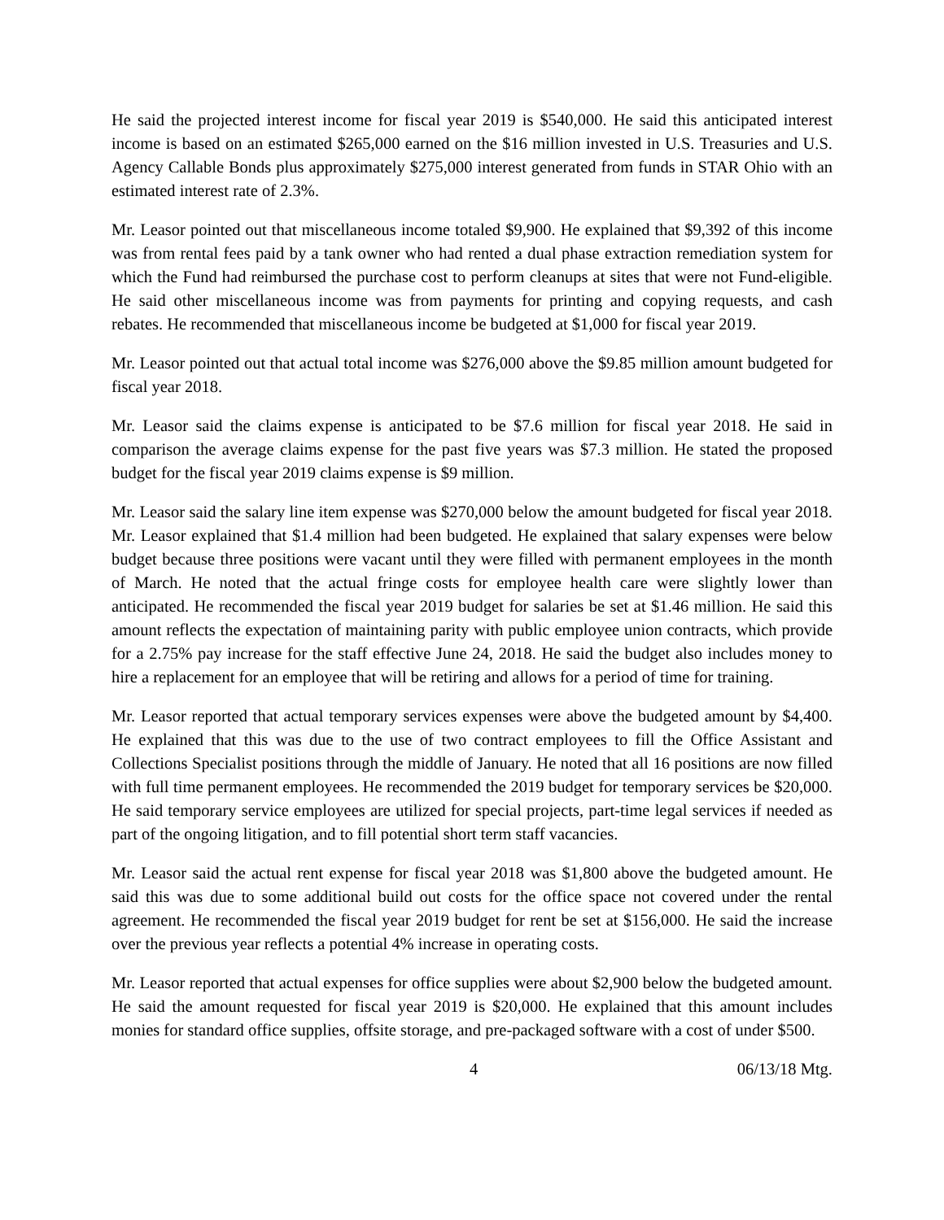He said the projected interest income for fiscal year 2019 is $540,000. He said this anticipated interest income is based on an estimated $265,000 earned on the $16 million invested in U.S. Treasuries and U.S. Agency Callable Bonds plus approximately $275,000 interest generated from funds in STAR Ohio with an estimated interest rate of 2.3%.
Mr. Leasor pointed out that miscellaneous income totaled $9,900. He explained that $9,392 of this income was from rental fees paid by a tank owner who had rented a dual phase extraction remediation system for which the Fund had reimbursed the purchase cost to perform cleanups at sites that were not Fund-eligible. He said other miscellaneous income was from payments for printing and copying requests, and cash rebates. He recommended that miscellaneous income be budgeted at $1,000 for fiscal year 2019.
Mr. Leasor pointed out that actual total income was $276,000 above the $9.85 million amount budgeted for fiscal year 2018.
Mr. Leasor said the claims expense is anticipated to be $7.6 million for fiscal year 2018. He said in comparison the average claims expense for the past five years was $7.3 million. He stated the proposed budget for the fiscal year 2019 claims expense is $9 million.
Mr. Leasor said the salary line item expense was $270,000 below the amount budgeted for fiscal year 2018. Mr. Leasor explained that $1.4 million had been budgeted. He explained that salary expenses were below budget because three positions were vacant until they were filled with permanent employees in the month of March. He noted that the actual fringe costs for employee health care were slightly lower than anticipated. He recommended the fiscal year 2019 budget for salaries be set at $1.46 million. He said this amount reflects the expectation of maintaining parity with public employee union contracts, which provide for a 2.75% pay increase for the staff effective June 24, 2018. He said the budget also includes money to hire a replacement for an employee that will be retiring and allows for a period of time for training.
Mr. Leasor reported that actual temporary services expenses were above the budgeted amount by $4,400. He explained that this was due to the use of two contract employees to fill the Office Assistant and Collections Specialist positions through the middle of January. He noted that all 16 positions are now filled with full time permanent employees. He recommended the 2019 budget for temporary services be $20,000. He said temporary service employees are utilized for special projects, part-time legal services if needed as part of the ongoing litigation, and to fill potential short term staff vacancies.
Mr. Leasor said the actual rent expense for fiscal year 2018 was $1,800 above the budgeted amount. He said this was due to some additional build out costs for the office space not covered under the rental agreement. He recommended the fiscal year 2019 budget for rent be set at $156,000. He said the increase over the previous year reflects a potential 4% increase in operating costs.
Mr. Leasor reported that actual expenses for office supplies were about $2,900 below the budgeted amount. He said the amount requested for fiscal year 2019 is $20,000. He explained that this amount includes monies for standard office supplies, offsite storage, and pre-packaged software with a cost of under $500.
4 06/13/18 Mtg.